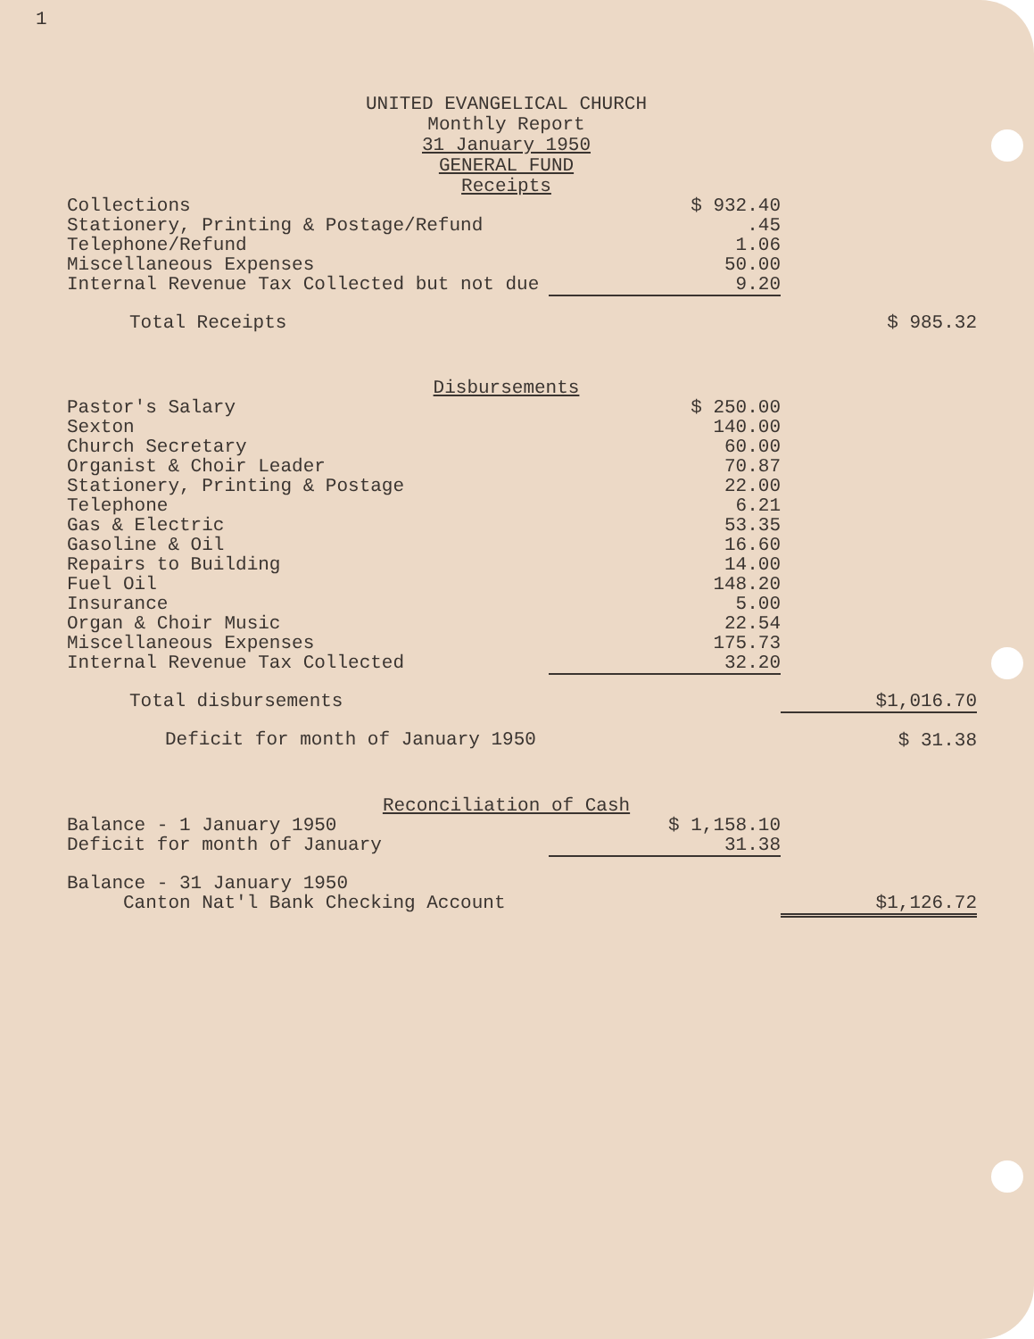1
UNITED EVANGELICAL CHURCH
Monthly Report
31 January 1950
GENERAL FUND
Receipts
| Collections | $ 932.40 | |
| Stationery, Printing & Postage/Refund | .45 | |
| Telephone/Refund | 1.06 | |
| Miscellaneous Expenses | 50.00 | |
| Internal Revenue Tax Collected but not due | 9.20 | |
| Total Receipts | | $ 985.32 |
Disbursements
| Pastor's Salary | $ 250.00 | |
| Sexton | 140.00 | |
| Church Secretary | 60.00 | |
| Organist & Choir Leader | 70.87 | |
| Stationery, Printing & Postage | 22.00 | |
| Telephone | 6.21 | |
| Gas & Electric | 53.35 | |
| Gasoline & Oil | 16.60 | |
| Repairs to Building | 14.00 | |
| Fuel Oil | 148.20 | |
| Insurance | 5.00 | |
| Organ & Choir Music | 22.54 | |
| Miscellaneous Expenses | 175.73 | |
| Internal Revenue Tax Collected | 32.20 | |
| Total disbursements | | $1,016.70 |
| Deficit for month of January 1950 | | $ 31.38 |
Reconciliation of Cash
| Balance - 1 January 1950 | $ 1,158.10 | |
| Deficit for month of January | 31.38 | |
| Balance - 31 January 1950 Canton Nat'l Bank Checking Account | | $1,126.72 |